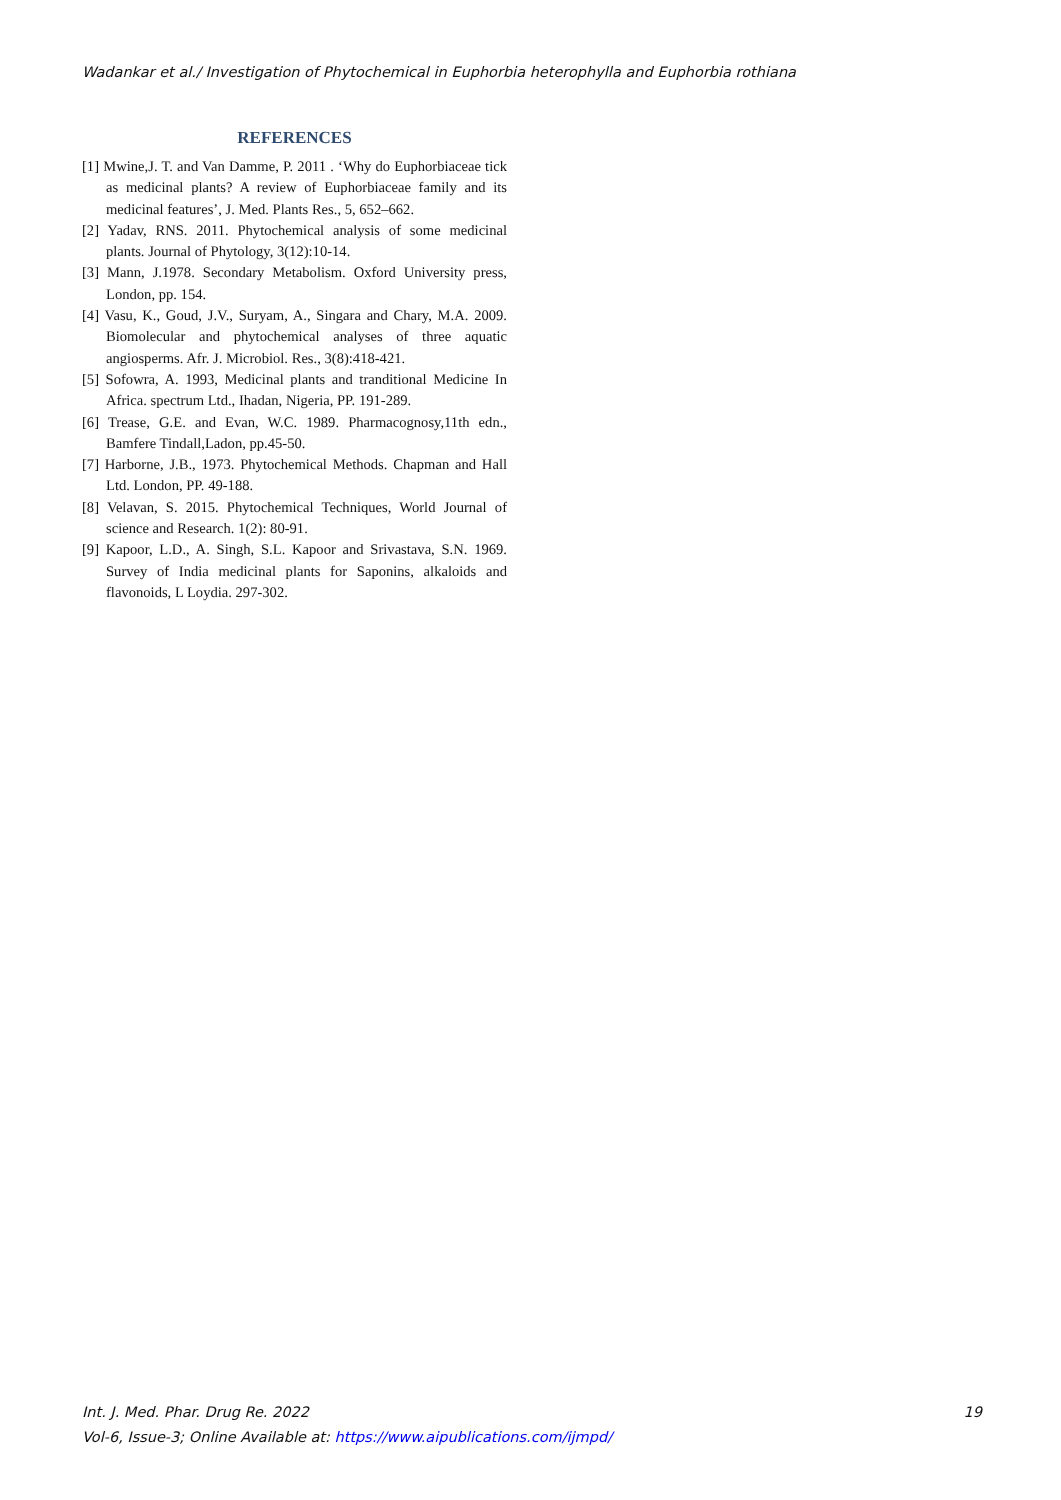Wadankar et al./ Investigation of Phytochemical in Euphorbia heterophylla and Euphorbia rothiana
REFERENCES
[1] Mwine,J. T. and Van Damme, P. 2011 . ‘Why do Euphorbiaceae tick as medicinal plants? A review of Euphorbiaceae family and its medicinal features’, J. Med. Plants Res., 5, 652–662.
[2] Yadav, RNS. 2011. Phytochemical analysis of some medicinal plants. Journal of Phytology, 3(12):10-14.
[3] Mann, J.1978. Secondary Metabolism. Oxford University press, London, pp. 154.
[4] Vasu, K., Goud, J.V., Suryam, A., Singara and Chary, M.A. 2009. Biomolecular and phytochemical analyses of three aquatic angiosperms. Afr. J. Microbiol. Res., 3(8):418-421.
[5] Sofowra, A. 1993, Medicinal plants and tranditional Medicine In Africa. spectrum Ltd., Ihadan, Nigeria, PP. 191-289.
[6] Trease, G.E. and Evan, W.C. 1989. Pharmacognosy,11th edn., Bamfere Tindall,Ladon, pp.45-50.
[7] Harborne, J.B., 1973. Phytochemical Methods. Chapman and Hall Ltd. London, PP. 49-188.
[8] Velavan, S. 2015. Phytochemical Techniques, World Journal of science and Research. 1(2): 80-91.
[9] Kapoor, L.D., A. Singh, S.L. Kapoor and Srivastava, S.N. 1969. Survey of India medicinal plants for Saponins, alkaloids and flavonoids, L Loydia. 297-302.
Int. J. Med. Phar. Drug Re. 2022 19
Vol-6, Issue-3; Online Available at: https://www.aipublications.com/ijmpd/